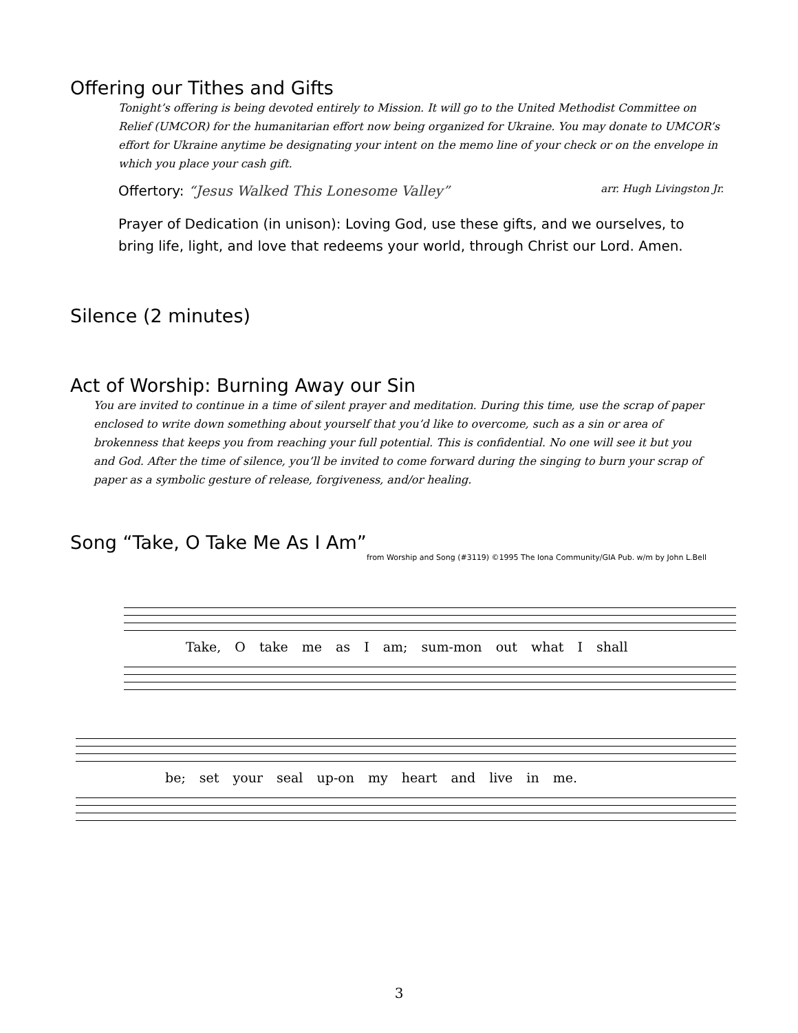Offering our Tithes and Gifts
Tonight’s offering is being devoted entirely to Mission. It will go to the United Methodist Committee on Relief (UMCOR) for the humanitarian effort now being organized for Ukraine. You may donate to UMCOR’s effort for Ukraine anytime be designating your intent on the memo line of your check or on the envelope in which you place your cash gift.
Offertory: “Jesus Walked This Lonesome Valley” arr. Hugh Livingston Jr.
Prayer of Dedication (in unison): Loving God, use these gifts, and we ourselves, to bring life, light, and love that redeems your world, through Christ our Lord. Amen.
Silence (2 minutes)
Act of Worship: Burning Away our Sin
You are invited to continue in a time of silent prayer and meditation. During this time, use the scrap of paper enclosed to write down something about yourself that you’d like to overcome, such as a sin or area of brokenness that keeps you from reaching your full potential. This is confidential. No one will see it but you and God. After the time of silence, you’ll be invited to come forward during the singing to burn your scrap of paper as a symbolic gesture of release, forgiveness, and/or healing.
Song “Take, O Take Me As I Am”
from Worship and Song (#3119) ©1995 The Iona Community/GIA Pub. w/m by John L.Bell
Take, O take me as I am; sum-mon out what I shall
be; set your seal up-on my heart and live in me.
3